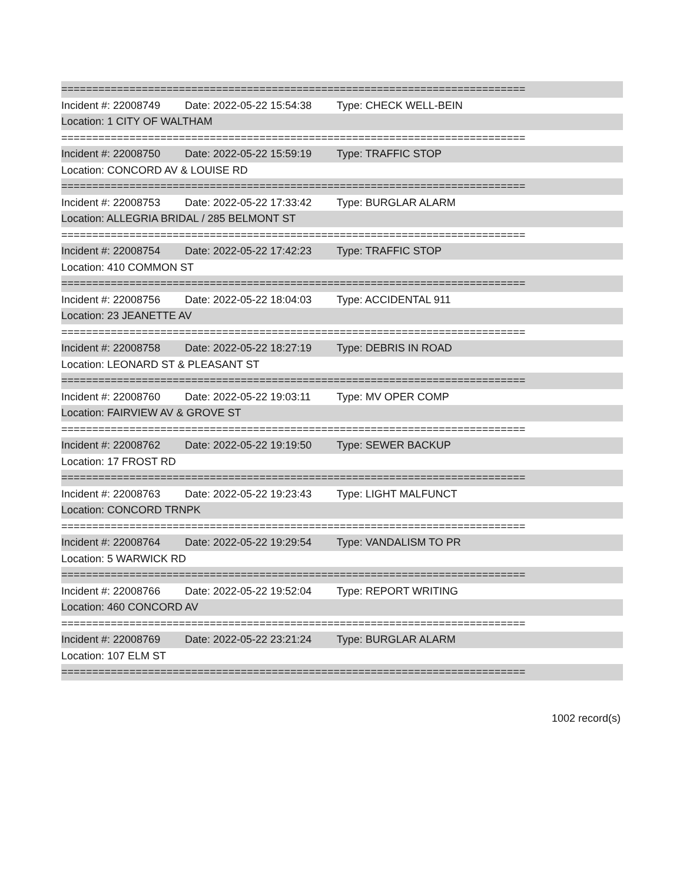===========================================================================
Incident #: 22008749 Date: 2022-05-22 15:54:38 Type: CHECK WELL-BEIN
Location: 1 CITY OF WALTHAM
===========================================================================
Incident #: 22008750 Date: 2022-05-22 15:59:19 Type: TRAFFIC STOP
Location: CONCORD AV & LOUISE RD
===========================================================================
Incident #: 22008753 Date: 2022-05-22 17:33:42 Type: BURGLAR ALARM
Location: ALLEGRIA BRIDAL / 285 BELMONT ST
===========================================================================
Incident #: 22008754 Date: 2022-05-22 17:42:23 Type: TRAFFIC STOP
Location: 410 COMMON ST
===========================================================================
Incident #: 22008756 Date: 2022-05-22 18:04:03 Type: ACCIDENTAL 911
Location: 23 JEANETTE AV
===========================================================================
Incident #: 22008758 Date: 2022-05-22 18:27:19 Type: DEBRIS IN ROAD
Location: LEONARD ST & PLEASANT ST
===========================================================================
Incident #: 22008760 Date: 2022-05-22 19:03:11 Type: MV OPER COMP
Location: FAIRVIEW AV & GROVE ST
===========================================================================
Incident #: 22008762 Date: 2022-05-22 19:19:50 Type: SEWER BACKUP
Location: 17 FROST RD
===========================================================================
Incident #: 22008763 Date: 2022-05-22 19:23:43 Type: LIGHT MALFUNCT
Location: CONCORD TRNPK
===========================================================================
Incident #: 22008764 Date: 2022-05-22 19:29:54 Type: VANDALISM TO PR
Location: 5 WARWICK RD
===========================================================================
Incident #: 22008766 Date: 2022-05-22 19:52:04 Type: REPORT WRITING
Location: 460 CONCORD AV
===========================================================================
Incident #: 22008769 Date: 2022-05-22 23:21:24 Type: BURGLAR ALARM
Location: 107 ELM ST
===========================================================================
1002 record(s)